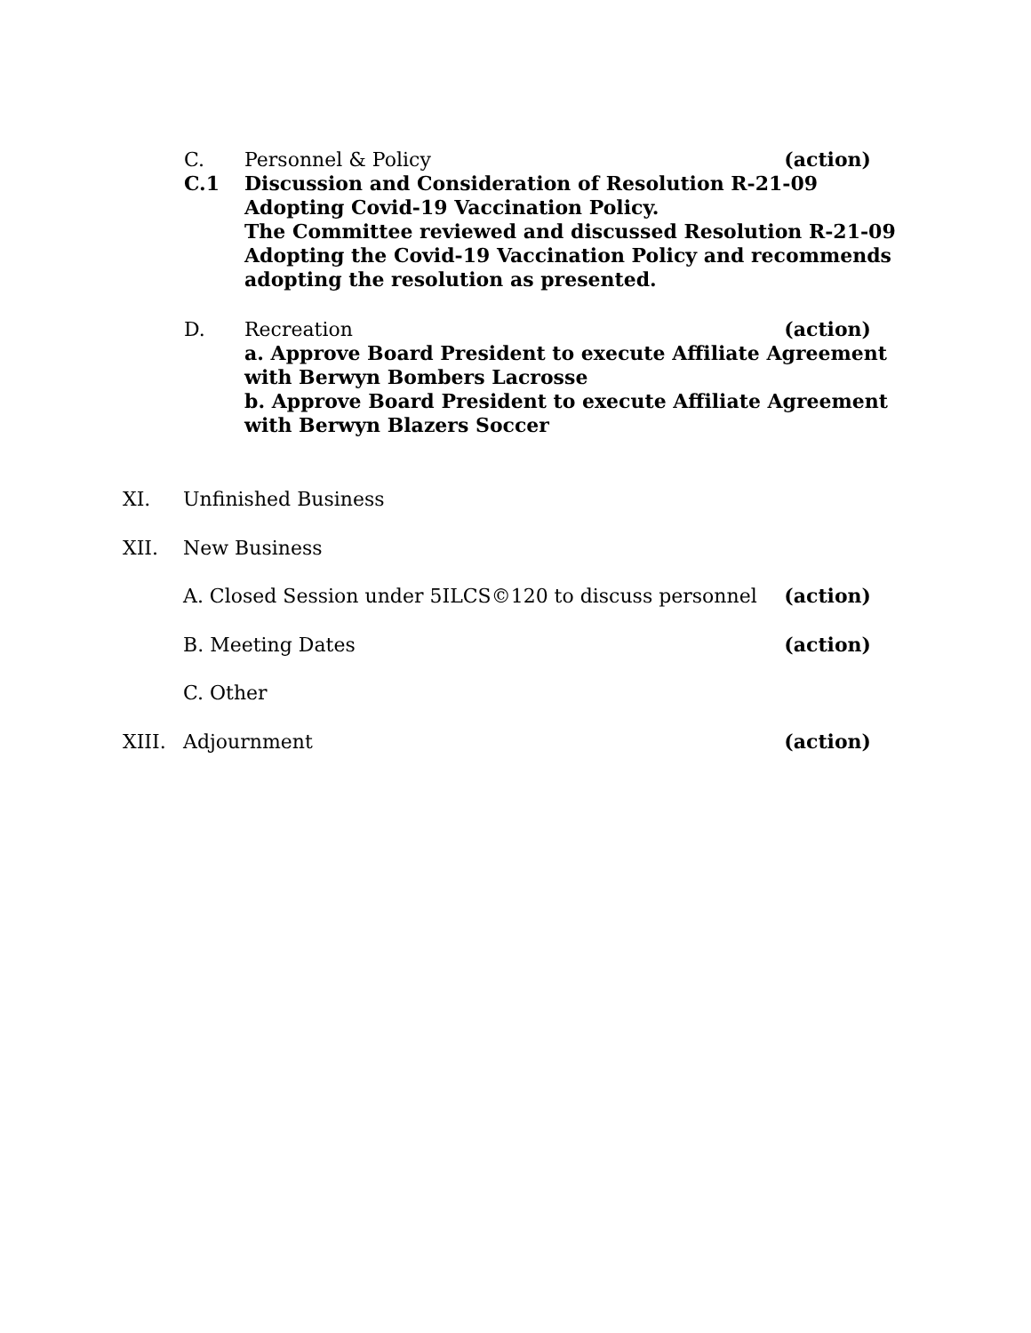C. Personnel & Policy (action)
C.1 Discussion and Consideration of Resolution R-21-09 Adopting Covid-19 Vaccination Policy.
The Committee reviewed and discussed Resolution R-21-09 Adopting the Covid-19 Vaccination Policy and recommends adopting the resolution as presented.
D. Recreation (action)
a. Approve Board President to execute Affiliate Agreement with Berwyn Bombers Lacrosse
b. Approve Board President to execute Affiliate Agreement with Berwyn Blazers Soccer
XI. Unfinished Business
XII. New Business
A. Closed Session under 5ILCS©120 to discuss personnel (action)
B. Meeting Dates (action)
C. Other
XIII. Adjournment (action)